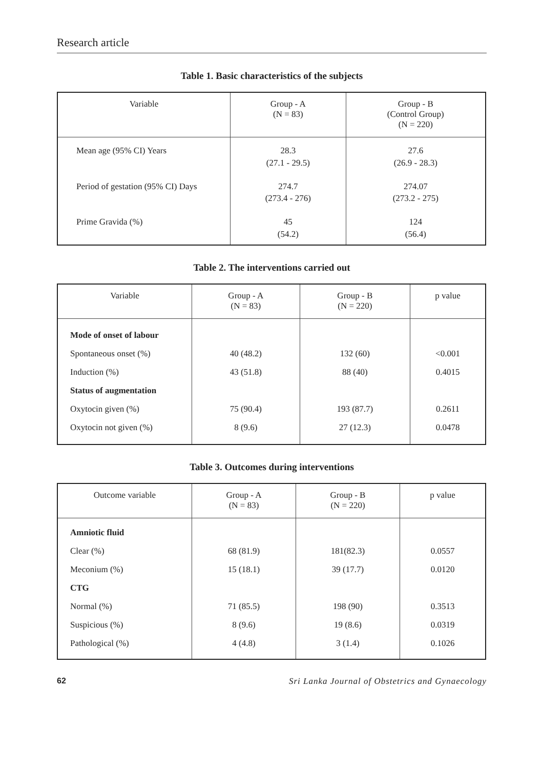Research article
Table 1. Basic characteristics of the subjects
| Variable | Group - A (N = 83) | Group - B (Control Group) (N = 220) |
| --- | --- | --- |
| Mean age (95% CI) Years | 28.3 (27.1 - 29.5) | 27.6 (26.9 - 28.3) |
| Period of gestation (95% CI) Days | 274.7 (273.4 - 276) | 274.07 (273.2 - 275) |
| Prime Gravida (%) | 45 (54.2) | 124 (56.4) |
Table 2. The interventions carried out
| Variable | Group - A (N = 83) | Group - B (N = 220) | p value |
| --- | --- | --- | --- |
| Mode of onset of labour | | | |
| Spontaneous onset (%) | 40 (48.2) | 132 (60) | <0.001 |
| Induction (%) | 43 (51.8) | 88 (40) | 0.4015 |
| Status of augmentation | | | |
| Oxytocin given (%) | 75 (90.4) | 193 (87.7) | 0.2611 |
| Oxytocin not given (%) | 8 (9.6) | 27 (12.3) | 0.0478 |
Table 3. Outcomes during interventions
| Outcome variable | Group - A (N = 83) | Group - B (N = 220) | p value |
| --- | --- | --- | --- |
| Amniotic fluid | | | |
| Clear (%) | 68 (81.9) | 181(82.3) | 0.0557 |
| Meconium (%) | 15 (18.1) | 39 (17.7) | 0.0120 |
| CTG | | | |
| Normal (%) | 71 (85.5) | 198 (90) | 0.3513 |
| Suspicious (%) | 8 (9.6) | 19 (8.6) | 0.0319 |
| Pathological (%) | 4 (4.8) | 3 (1.4) | 0.1026 |
62 Sri Lanka Journal of Obstetrics and Gynaecology